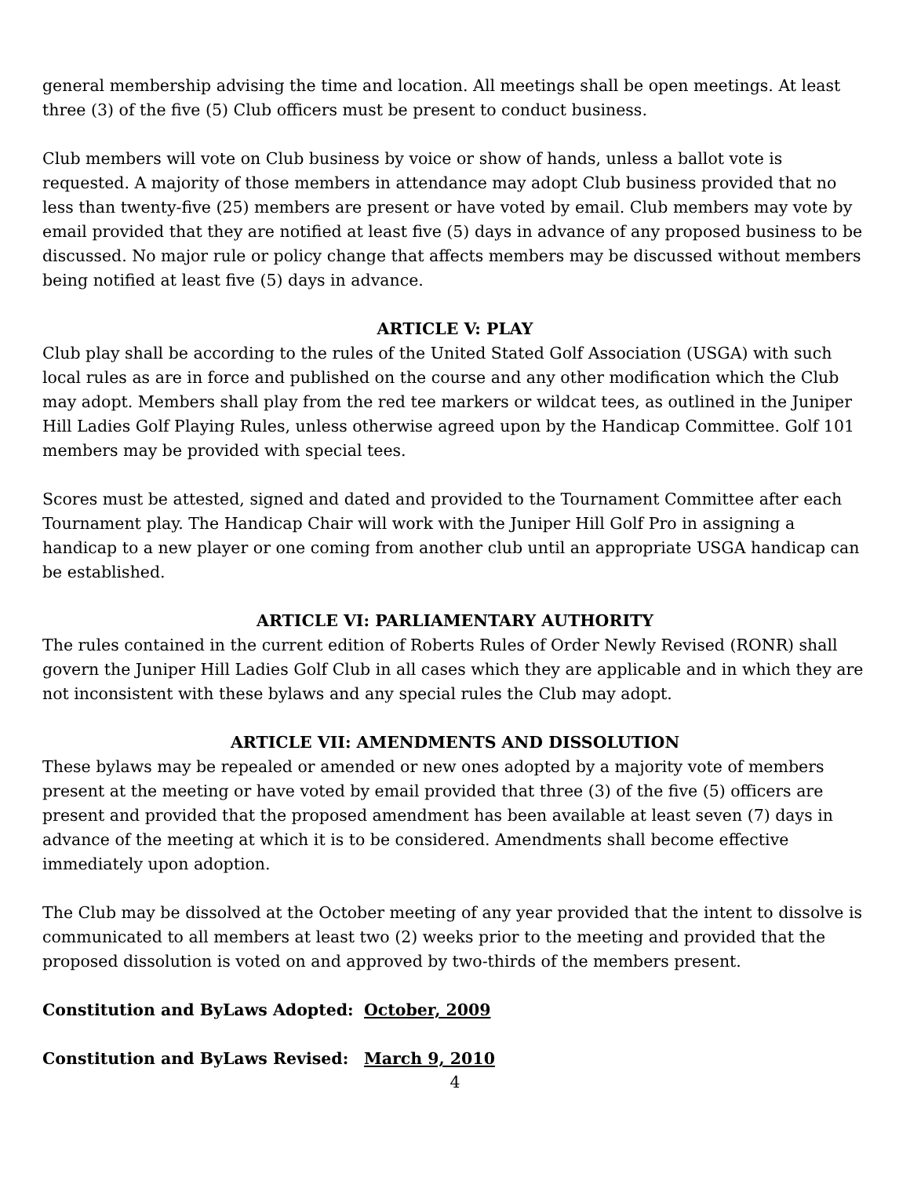general membership advising the time and location. All meetings shall be open meetings. At least three (3) of the five (5) Club officers must be present to conduct business.
Club members will vote on Club business by voice or show of hands, unless a ballot vote is requested. A majority of those members in attendance may adopt Club business provided that no less than twenty-five (25) members are present or have voted by email. Club members may vote by email provided that they are notified at least five (5) days in advance of any proposed business to be discussed. No major rule or policy change that affects members may be discussed without members being notified at least five (5) days in advance.
ARTICLE V: PLAY
Club play shall be according to the rules of the United Stated Golf Association (USGA) with such local rules as are in force and published on the course and any other modification which the Club may adopt. Members shall play from the red tee markers or wildcat tees, as outlined in the Juniper Hill Ladies Golf Playing Rules, unless otherwise agreed upon by the Handicap Committee. Golf 101 members may be provided with special tees.
Scores must be attested, signed and dated and provided to the Tournament Committee after each Tournament play. The Handicap Chair will work with the Juniper Hill Golf Pro in assigning a handicap to a new player or one coming from another club until an appropriate USGA handicap can be established.
ARTICLE VI: PARLIAMENTARY AUTHORITY
The rules contained in the current edition of Roberts Rules of Order Newly Revised (RONR) shall govern the Juniper Hill Ladies Golf Club in all cases which they are applicable and in which they are not inconsistent with these bylaws and any special rules the Club may adopt.
ARTICLE VII: AMENDMENTS AND DISSOLUTION
These bylaws may be repealed or amended or new ones adopted by a majority vote of members present at the meeting or have voted by email provided that three (3) of the five (5) officers are present and provided that the proposed amendment has been available at least seven (7) days in advance of the meeting at which it is to be considered. Amendments shall become effective immediately upon adoption.
The Club may be dissolved at the October meeting of any year provided that the intent to dissolve is communicated to all members at least two (2) weeks prior to the meeting and provided that the proposed dissolution is voted on and approved by two-thirds of the members present.
Constitution and ByLaws Adopted: October, 2009
Constitution and ByLaws Revised: March 9, 2010
4